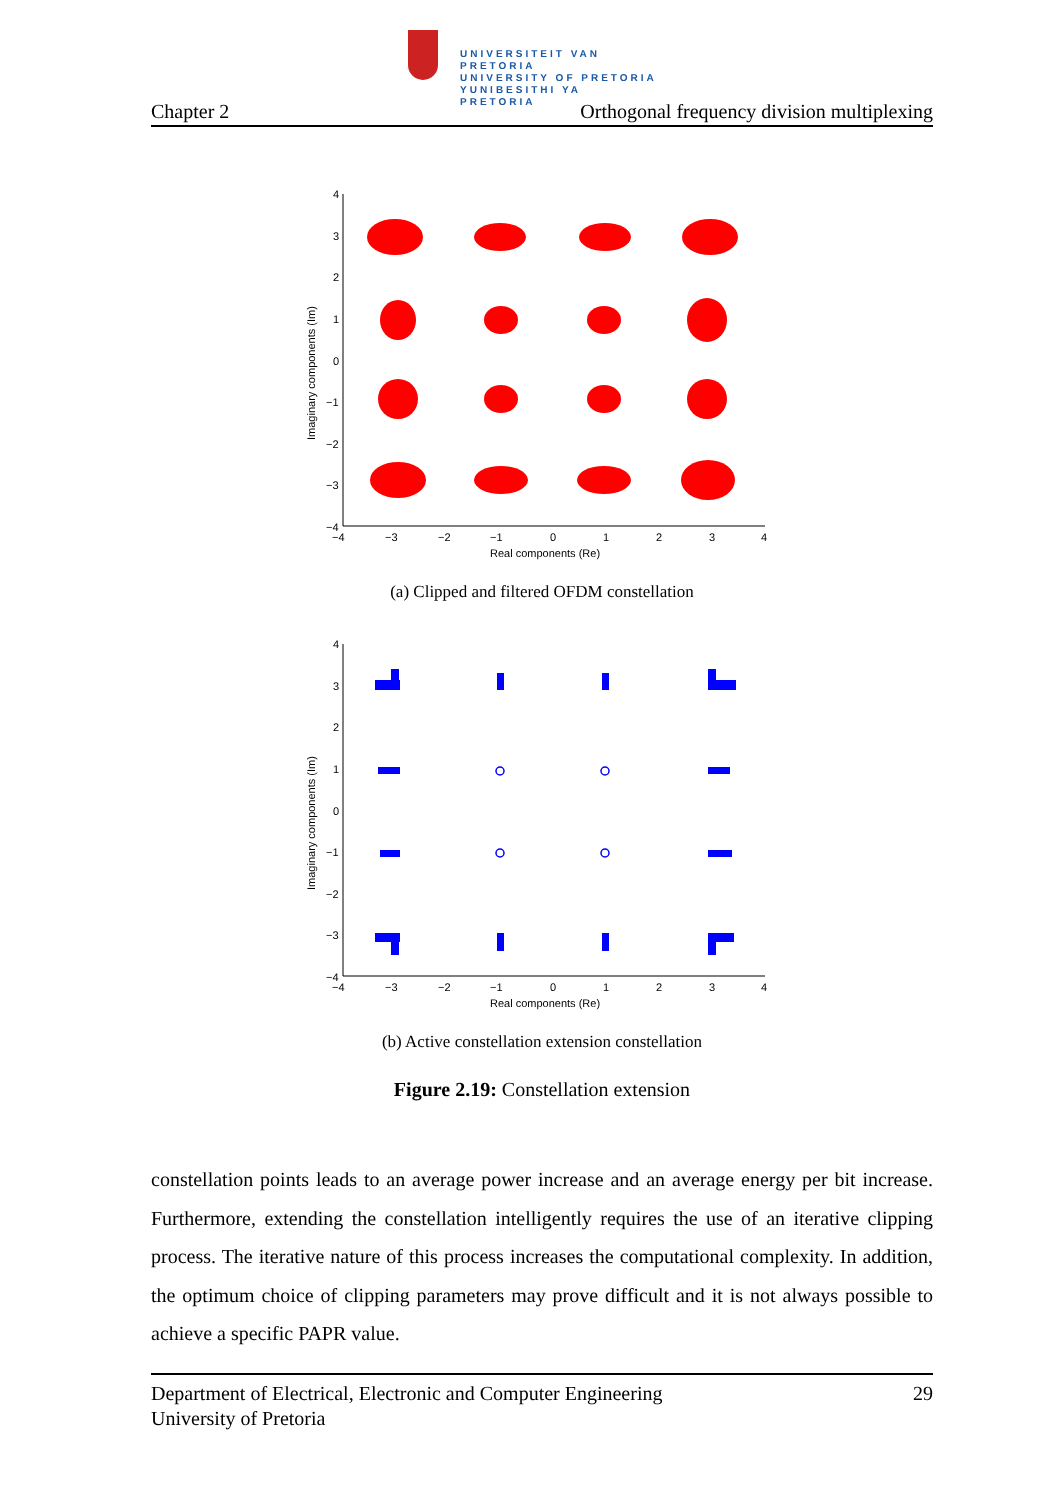UNIVERSITEIT VAN PRETORIA
UNIVERSITY OF PRETORIA
YUNIBESITHI YA PRETORIA
Chapter 2 Orthogonal frequency division multiplexing
4
3
2
1
0
−1
−2
−3
−4
−4
−3
−2
−1
0
1
2
3
4
Real components (Re)
Imaginary components (Im)
(a) Clipped and filtered OFDM constellation
4
3
2
1
0
−1
−2
−3
−4
−4
−3
−2
−1
0
1
2
3
4
Real components (Re)
Imaginary components (Im)
(b) Active constellation extension constellation
Figure 2.19: Constellation extension
constellation points leads to an average power increase and an average energy per bit increase. Furthermore, extending the constellation intelligently requires the use of an iterative clipping process. The iterative nature of this process increases the computational complexity. In addition, the optimum choice of clipping parameters may prove difficult and it is not always possible to achieve a specific PAPR value.
Department of Electrical, Electronic and Computer Engineering
University of Pretoria 29